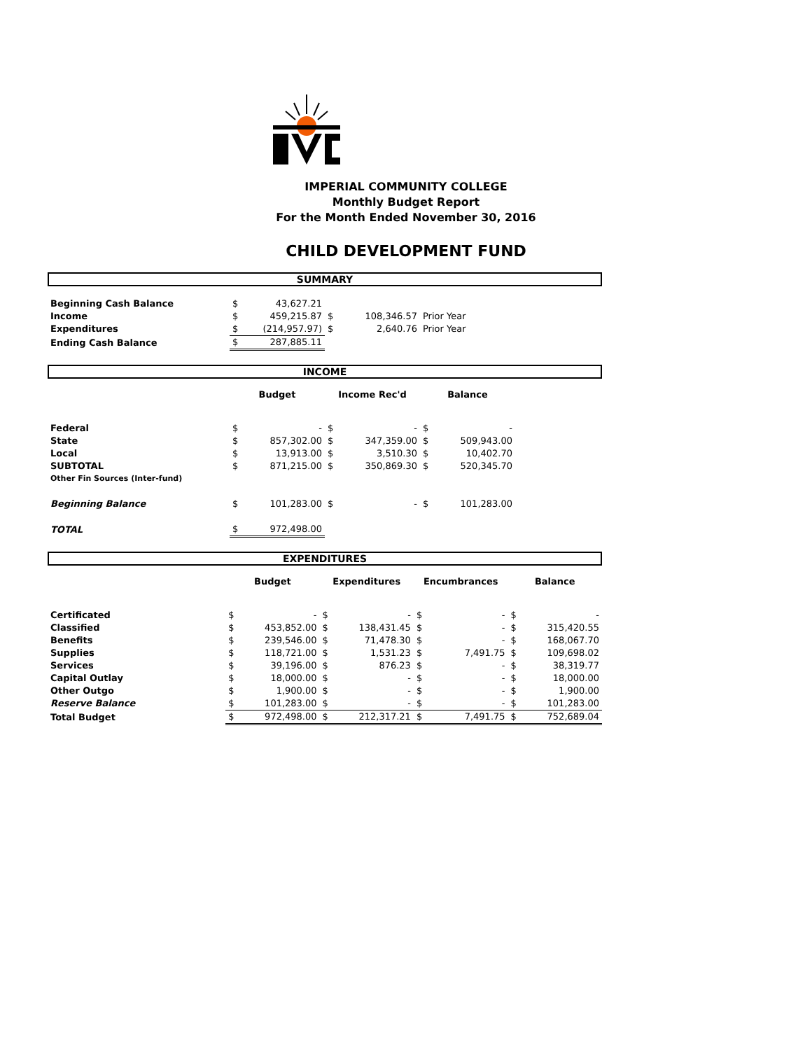IMPERIAL COMMUNITY COLLEGE
Monthly Budget Report
For the Month Ended November 30, 2016
CHILD DEVELOPMENT FUND
SUMMARY
| Beginning Cash Balance | $ | 43,627.21 | | | |
| Income | $ | 459,215.87 | $ | 108,346.57 | Prior Year |
| Expenditures | $ | (214,957.97) | $ | 2,640.76 | Prior Year |
| Ending Cash Balance | $ | 287,885.11 | | | |
INCOME
| | Budget | | Income Rec'd | | Balance | | |
| Federal | $ | - | $ | - | $ | - | |
| State | $ | 857,302.00 | $ | 347,359.00 | $ | 509,943.00 | |
| Local | $ | 13,913.00 | $ | 3,510.30 | $ | 10,402.70 | |
| SUBTOTAL | $ | 871,215.00 | $ | 350,869.30 | $ | 520,345.70 | |
| Other Fin Sources (Inter-fund) | | | | | | | |
| Beginning Balance | $ | 101,283.00 | $ | - | $ | 101,283.00 | |
| TOTAL | $ | 972,498.00 | | | | | |
EXPENDITURES
| | Budget | | Expenditures | | Encumbrances | | Balance | |
| Certificated | $ | - | $ | - | $ | - | $ | - |
| Classified | $ | 453,852.00 | $ | 138,431.45 | $ | - | $ | 315,420.55 |
| Benefits | $ | 239,546.00 | $ | 71,478.30 | $ | - | $ | 168,067.70 |
| Supplies | $ | 118,721.00 | $ | 1,531.23 | $ | 7,491.75 | $ | 109,698.02 |
| Services | $ | 39,196.00 | $ | 876.23 | $ | - | $ | 38,319.77 |
| Capital Outlay | $ | 18,000.00 | $ | - | $ | - | $ | 18,000.00 |
| Other Outgo | $ | 1,900.00 | $ | - | $ | - | $ | 1,900.00 |
| Reserve Balance | $ | 101,283.00 | $ | - | $ | - | $ | 101,283.00 |
| Total Budget | $ | 972,498.00 | $ | 212,317.21 | $ | 7,491.75 | $ | 752,689.04 |